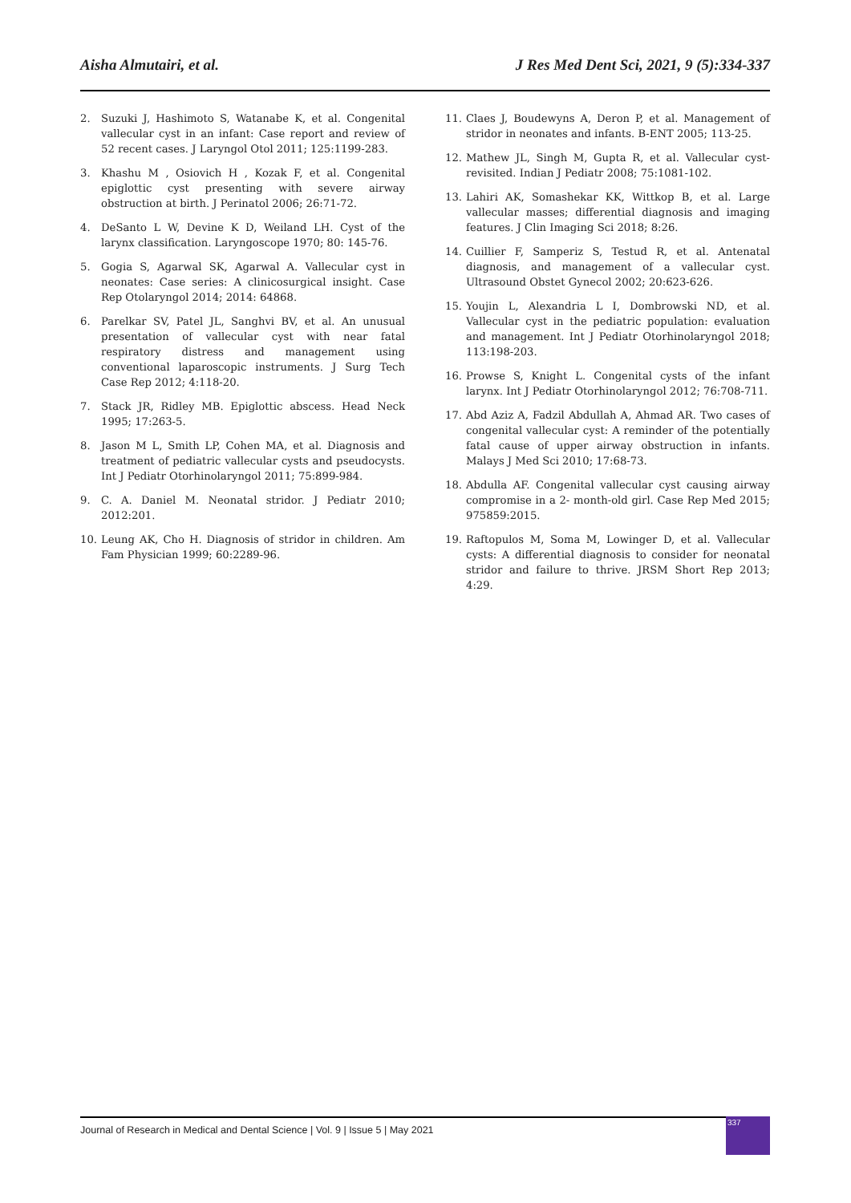Aisha Almutairi, et al. J Res Med Dent Sci, 2021, 9 (5):334-337
2. Suzuki J, Hashimoto S, Watanabe K, et al. Congenital vallecular cyst in an infant: Case report and review of 52 recent cases. J Laryngol Otol 2011; 125:1199-283.
3. Khashu M , Osiovich H , Kozak F, et al. Congenital epiglottic cyst presenting with severe airway obstruction at birth. J Perinatol 2006; 26:71-72.
4. DeSanto L W, Devine K D, Weiland LH. Cyst of the larynx classification. Laryngoscope 1970; 80: 145-76.
5. Gogia S, Agarwal SK, Agarwal A. Vallecular cyst in neonates: Case series: A clinicosurgical insight. Case Rep Otolaryngol 2014; 2014: 64868.
6. Parelkar SV, Patel JL, Sanghvi BV, et al. An unusual presentation of vallecular cyst with near fatal respiratory distress and management using conventional laparoscopic instruments. J Surg Tech Case Rep 2012; 4:118-20.
7. Stack JR, Ridley MB. Epiglottic abscess. Head Neck 1995; 17:263-5.
8. Jason M L, Smith LP, Cohen MA, et al. Diagnosis and treatment of pediatric vallecular cysts and pseudocysts. Int J Pediatr Otorhinolaryngol 2011; 75:899-984.
9. C. A. Daniel M. Neonatal stridor. J Pediatr 2010; 2012:201.
10. Leung AK, Cho H. Diagnosis of stridor in children. Am Fam Physician 1999; 60:2289-96.
11. Claes J, Boudewyns A, Deron P, et al. Management of stridor in neonates and infants. B-ENT 2005; 113-25.
12. Mathew JL, Singh M, Gupta R, et al. Vallecular cyst-revisited. Indian J Pediatr 2008; 75:1081-102.
13. Lahiri AK, Somashekar KK, Wittkop B, et al. Large vallecular masses; differential diagnosis and imaging features. J Clin Imaging Sci 2018; 8:26.
14. Cuillier F, Samperiz S, Testud R, et al. Antenatal diagnosis, and management of a vallecular cyst. Ultrasound Obstet Gynecol 2002; 20:623-626.
15. Youjin L, Alexandria L I, Dombrowski ND, et al. Vallecular cyst in the pediatric population: evaluation and management. Int J Pediatr Otorhinolaryngol 2018; 113:198-203.
16. Prowse S, Knight L. Congenital cysts of the infant larynx. Int J Pediatr Otorhinolaryngol 2012; 76:708-711.
17. Abd Aziz A, Fadzil Abdullah A, Ahmad AR. Two cases of congenital vallecular cyst: A reminder of the potentially fatal cause of upper airway obstruction in infants. Malays J Med Sci 2010; 17:68-73.
18. Abdulla AF. Congenital vallecular cyst causing airway compromise in a 2- month-old girl. Case Rep Med 2015; 975859:2015.
19. Raftopulos M, Soma M, Lowinger D, et al. Vallecular cysts: A differential diagnosis to consider for neonatal stridor and failure to thrive. JRSM Short Rep 2013; 4:29.
Journal of Research in Medical and Dental Science | Vol. 9 | Issue 5 | May 2021
337